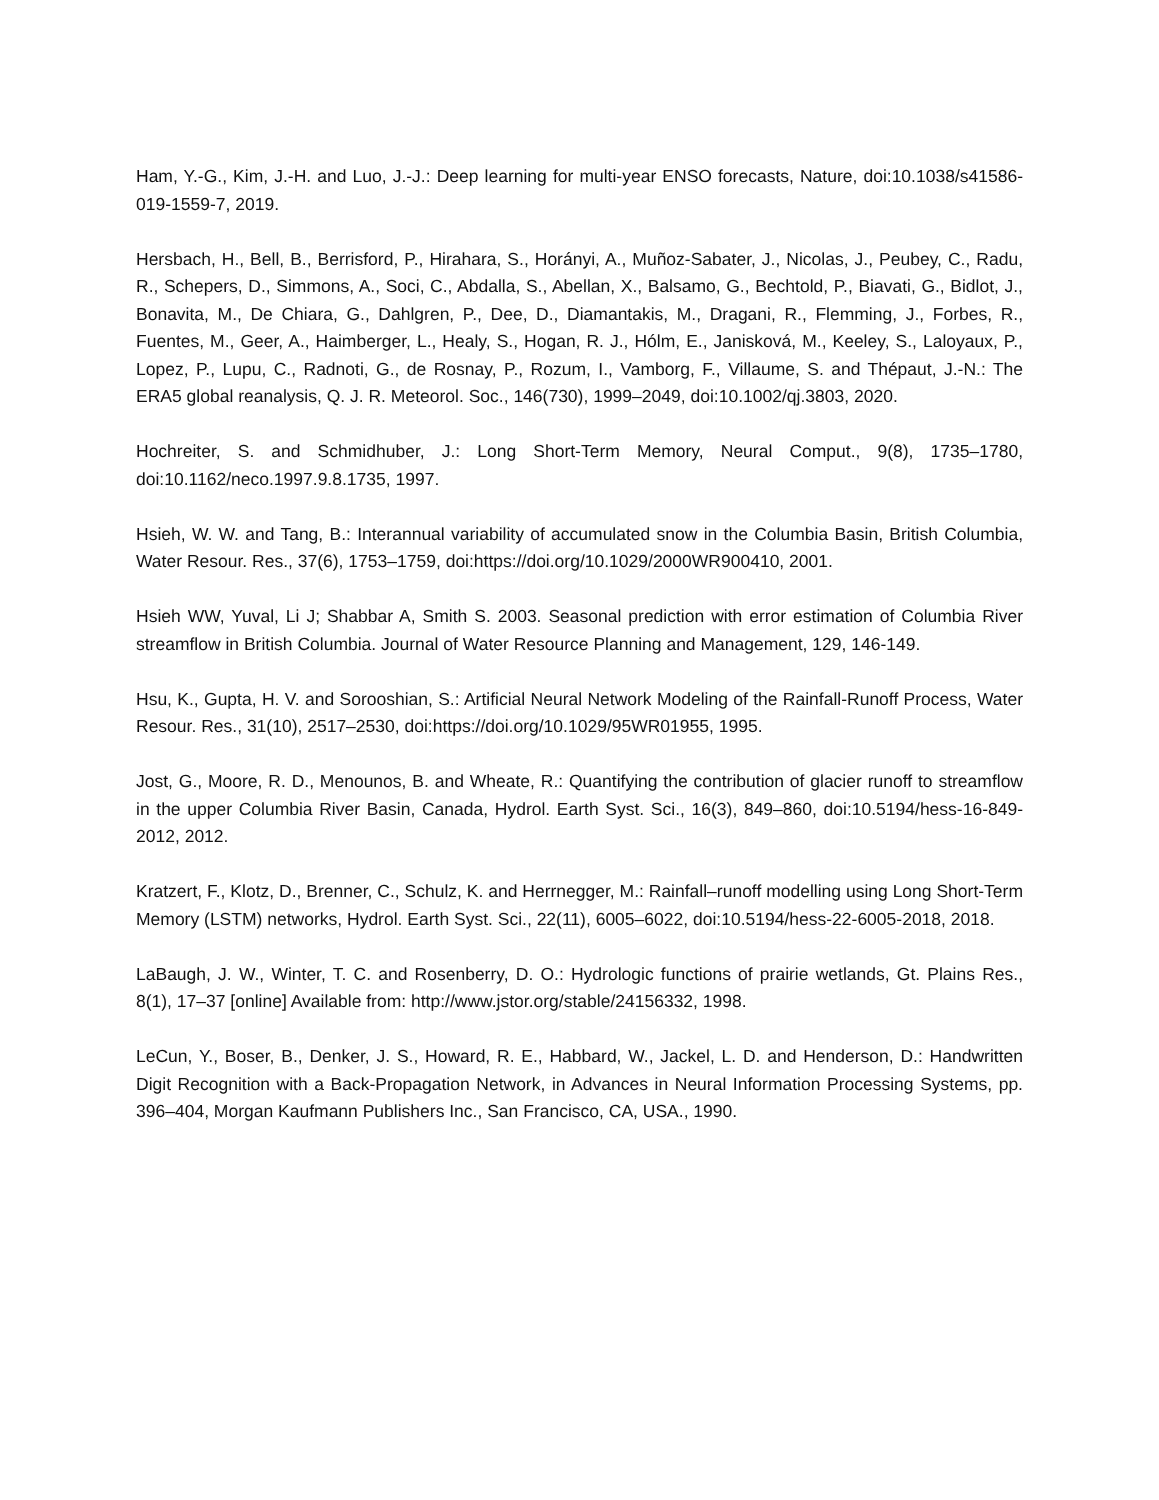Ham, Y.-G., Kim, J.-H. and Luo, J.-J.: Deep learning for multi-year ENSO forecasts, Nature, doi:10.1038/s41586-019-1559-7, 2019.
Hersbach, H., Bell, B., Berrisford, P., Hirahara, S., Horányi, A., Muñoz-Sabater, J., Nicolas, J., Peubey, C., Radu, R., Schepers, D., Simmons, A., Soci, C., Abdalla, S., Abellan, X., Balsamo, G., Bechtold, P., Biavati, G., Bidlot, J., Bonavita, M., De Chiara, G., Dahlgren, P., Dee, D., Diamantakis, M., Dragani, R., Flemming, J., Forbes, R., Fuentes, M., Geer, A., Haimberger, L., Healy, S., Hogan, R. J., Hólm, E., Janisková, M., Keeley, S., Laloyaux, P., Lopez, P., Lupu, C., Radnoti, G., de Rosnay, P., Rozum, I., Vamborg, F., Villaume, S. and Thépaut, J.-N.: The ERA5 global reanalysis, Q. J. R. Meteorol. Soc., 146(730), 1999–2049, doi:10.1002/qj.3803, 2020.
Hochreiter, S. and Schmidhuber, J.: Long Short-Term Memory, Neural Comput., 9(8), 1735–1780, doi:10.1162/neco.1997.9.8.1735, 1997.
Hsieh, W. W. and Tang, B.: Interannual variability of accumulated snow in the Columbia Basin, British Columbia, Water Resour. Res., 37(6), 1753–1759, doi:https://doi.org/10.1029/2000WR900410, 2001.
Hsieh WW, Yuval, Li J; Shabbar A, Smith S. 2003. Seasonal prediction with error estimation of Columbia River streamflow in British Columbia. Journal of Water Resource Planning and Management, 129, 146-149.
Hsu, K., Gupta, H. V. and Sorooshian, S.: Artificial Neural Network Modeling of the Rainfall-Runoff Process, Water Resour. Res., 31(10), 2517–2530, doi:https://doi.org/10.1029/95WR01955, 1995.
Jost, G., Moore, R. D., Menounos, B. and Wheate, R.: Quantifying the contribution of glacier runoff to streamflow in the upper Columbia River Basin, Canada, Hydrol. Earth Syst. Sci., 16(3), 849–860, doi:10.5194/hess-16-849-2012, 2012.
Kratzert, F., Klotz, D., Brenner, C., Schulz, K. and Herrnegger, M.: Rainfall–runoff modelling using Long Short-Term Memory (LSTM) networks, Hydrol. Earth Syst. Sci., 22(11), 6005–6022, doi:10.5194/hess-22-6005-2018, 2018.
LaBaugh, J. W., Winter, T. C. and Rosenberry, D. O.: Hydrologic functions of prairie wetlands, Gt. Plains Res., 8(1), 17–37 [online] Available from: http://www.jstor.org/stable/24156332, 1998.
LeCun, Y., Boser, B., Denker, J. S., Howard, R. E., Habbard, W., Jackel, L. D. and Henderson, D.: Handwritten Digit Recognition with a Back-Propagation Network, in Advances in Neural Information Processing Systems, pp. 396–404, Morgan Kaufmann Publishers Inc., San Francisco, CA, USA., 1990.